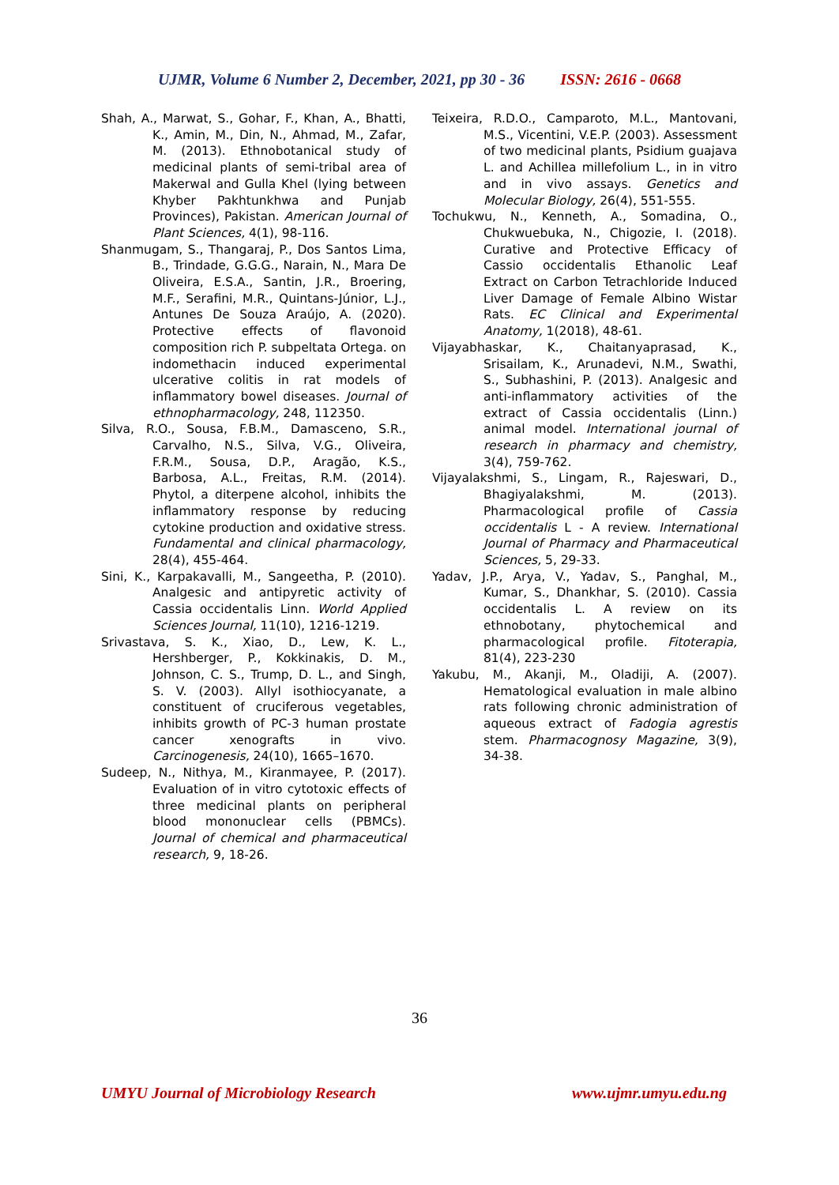UJMR, Volume 6 Number 2, December, 2021, pp 30 - 36 ISSN: 2616 - 0668
Shah, A., Marwat, S., Gohar, F., Khan, A., Bhatti, K., Amin, M., Din, N., Ahmad, M., Zafar, M. (2013). Ethnobotanical study of medicinal plants of semi-tribal area of Makerwal and Gulla Khel (lying between Khyber Pakhtunkhwa and Punjab Provinces), Pakistan. American Journal of Plant Sciences, 4(1), 98-116.
Shanmugam, S., Thangaraj, P., Dos Santos Lima, B., Trindade, G.G.G., Narain, N., Mara De Oliveira, E.S.A., Santin, J.R., Broering, M.F., Serafini, M.R., Quintans-Júnior, L.J., Antunes De Souza Araújo, A. (2020). Protective effects of flavonoid composition rich P. subpeltata Ortega. on indomethacin induced experimental ulcerative colitis in rat models of inflammatory bowel diseases. Journal of ethnopharmacology, 248, 112350.
Silva, R.O., Sousa, F.B.M., Damasceno, S.R., Carvalho, N.S., Silva, V.G., Oliveira, F.R.M., Sousa, D.P., Aragão, K.S., Barbosa, A.L., Freitas, R.M. (2014). Phytol, a diterpene alcohol, inhibits the inflammatory response by reducing cytokine production and oxidative stress. Fundamental and clinical pharmacology, 28(4), 455-464.
Sini, K., Karpakavalli, M., Sangeetha, P. (2010). Analgesic and antipyretic activity of Cassia occidentalis Linn. World Applied Sciences Journal, 11(10), 1216-1219.
Srivastava, S. K., Xiao, D., Lew, K. L., Hershberger, P., Kokkinakis, D. M., Johnson, C. S., Trump, D. L., and Singh, S. V. (2003). Allyl isothiocyanate, a constituent of cruciferous vegetables, inhibits growth of PC-3 human prostate cancer xenografts in vivo. Carcinogenesis, 24(10), 1665–1670.
Sudeep, N., Nithya, M., Kiranmayee, P. (2017). Evaluation of in vitro cytotoxic effects of three medicinal plants on peripheral blood mononuclear cells (PBMCs). Journal of chemical and pharmaceutical research, 9, 18-26.
Teixeira, R.D.O., Camparoto, M.L., Mantovani, M.S., Vicentini, V.E.P. (2003). Assessment of two medicinal plants, Psidium guajava L. and Achillea millefolium L., in in vitro and in vivo assays. Genetics and Molecular Biology, 26(4), 551-555.
Tochukwu, N., Kenneth, A., Somadina, O., Chukwuebuka, N., Chigozie, I. (2018). Curative and Protective Efficacy of Cassio occidentalis Ethanolic Leaf Extract on Carbon Tetrachloride Induced Liver Damage of Female Albino Wistar Rats. EC Clinical and Experimental Anatomy, 1(2018), 48-61.
Vijayabhaskar, K., Chaitanyaprasad, K., Srisailam, K., Arunadevi, N.M., Swathi, S., Subhashini, P. (2013). Analgesic and anti-inflammatory activities of the extract of Cassia occidentalis (Linn.) animal model. International journal of research in pharmacy and chemistry, 3(4), 759-762.
Vijayalakshmi, S., Lingam, R., Rajeswari, D., Bhagiyalakshmi, M. (2013). Pharmacological profile of Cassia occidentalis L - A review. International Journal of Pharmacy and Pharmaceutical Sciences, 5, 29-33.
Yadav, J.P., Arya, V., Yadav, S., Panghal, M., Kumar, S., Dhankhar, S. (2010). Cassia occidentalis L. A review on its ethnobotany, phytochemical and pharmacological profile. Fitoterapia, 81(4), 223-230
Yakubu, M., Akanji, M., Oladiji, A. (2007). Hematological evaluation in male albino rats following chronic administration of aqueous extract of Fadogia agrestis stem. Pharmacognosy Magazine, 3(9), 34-38.
36
UMYU Journal of Microbiology Research www.ujmr.umyu.edu.ng